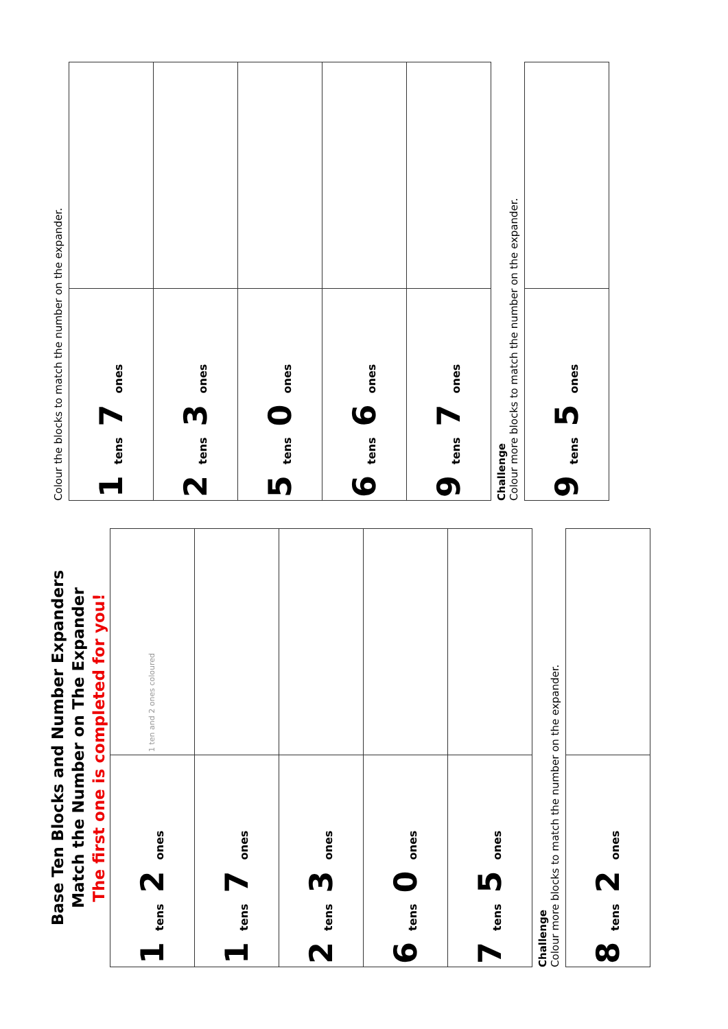Base Ten Blocks and Number Expanders
Match the Number on The Expander
The first one is completed for you!
| 1 tens 2 ones | 1 ten and 2 ones coloured |
| 1 tens 7 ones | |
| 2 tens 3 ones | |
| 6 tens 0 ones | |
| 7 tens 5 ones | |
Challenge
Colour more blocks to match the number on the expander.
| 8 tens 2 ones | |
Colour the blocks to match the number on the expander.
| 1 tens 7 ones | |
| 2 tens 3 ones | |
| 5 tens 0 ones | |
| 6 tens 6 ones | |
| 9 tens 7 ones | |
Challenge
Colour more blocks to match the number on the expander.
| 9 tens 5 ones | |